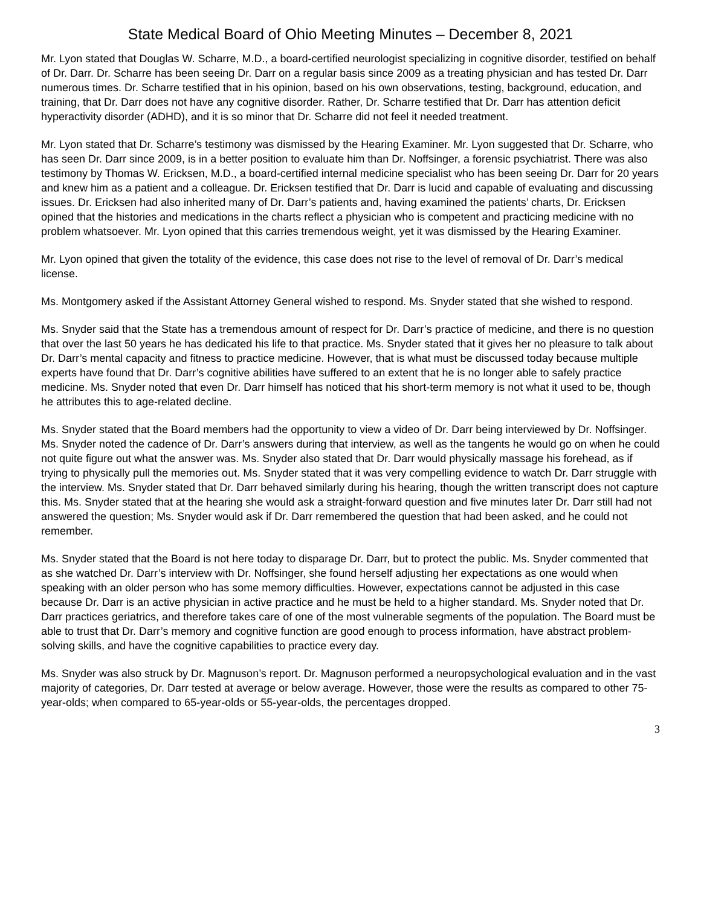State Medical Board of Ohio Meeting Minutes – December 8, 2021
Mr. Lyon stated that Douglas W. Scharre, M.D., a board-certified neurologist specializing in cognitive disorder, testified on behalf of Dr. Darr. Dr. Scharre has been seeing Dr. Darr on a regular basis since 2009 as a treating physician and has tested Dr. Darr numerous times. Dr. Scharre testified that in his opinion, based on his own observations, testing, background, education, and training, that Dr. Darr does not have any cognitive disorder. Rather, Dr. Scharre testified that Dr. Darr has attention deficit hyperactivity disorder (ADHD), and it is so minor that Dr. Scharre did not feel it needed treatment.
Mr. Lyon stated that Dr. Scharre’s testimony was dismissed by the Hearing Examiner. Mr. Lyon suggested that Dr. Scharre, who has seen Dr. Darr since 2009, is in a better position to evaluate him than Dr. Noffsinger, a forensic psychiatrist. There was also testimony by Thomas W. Ericksen, M.D., a board-certified internal medicine specialist who has been seeing Dr. Darr for 20 years and knew him as a patient and a colleague. Dr. Ericksen testified that Dr. Darr is lucid and capable of evaluating and discussing issues. Dr. Ericksen had also inherited many of Dr. Darr’s patients and, having examined the patients’ charts, Dr. Ericksen opined that the histories and medications in the charts reflect a physician who is competent and practicing medicine with no problem whatsoever. Mr. Lyon opined that this carries tremendous weight, yet it was dismissed by the Hearing Examiner.
Mr. Lyon opined that given the totality of the evidence, this case does not rise to the level of removal of Dr. Darr’s medical license.
Ms. Montgomery asked if the Assistant Attorney General wished to respond. Ms. Snyder stated that she wished to respond.
Ms. Snyder said that the State has a tremendous amount of respect for Dr. Darr’s practice of medicine, and there is no question that over the last 50 years he has dedicated his life to that practice. Ms. Snyder stated that it gives her no pleasure to talk about Dr. Darr’s mental capacity and fitness to practice medicine. However, that is what must be discussed today because multiple experts have found that Dr. Darr’s cognitive abilities have suffered to an extent that he is no longer able to safely practice medicine. Ms. Snyder noted that even Dr. Darr himself has noticed that his short-term memory is not what it used to be, though he attributes this to age-related decline.
Ms. Snyder stated that the Board members had the opportunity to view a video of Dr. Darr being interviewed by Dr. Noffsinger. Ms. Snyder noted the cadence of Dr. Darr’s answers during that interview, as well as the tangents he would go on when he could not quite figure out what the answer was. Ms. Snyder also stated that Dr. Darr would physically massage his forehead, as if trying to physically pull the memories out. Ms. Snyder stated that it was very compelling evidence to watch Dr. Darr struggle with the interview. Ms. Snyder stated that Dr. Darr behaved similarly during his hearing, though the written transcript does not capture this. Ms. Snyder stated that at the hearing she would ask a straight-forward question and five minutes later Dr. Darr still had not answered the question; Ms. Snyder would ask if Dr. Darr remembered the question that had been asked, and he could not remember.
Ms. Snyder stated that the Board is not here today to disparage Dr. Darr, but to protect the public. Ms. Snyder commented that as she watched Dr. Darr’s interview with Dr. Noffsinger, she found herself adjusting her expectations as one would when speaking with an older person who has some memory difficulties. However, expectations cannot be adjusted in this case because Dr. Darr is an active physician in active practice and he must be held to a higher standard. Ms. Snyder noted that Dr. Darr practices geriatrics, and therefore takes care of one of the most vulnerable segments of the population. The Board must be able to trust that Dr. Darr’s memory and cognitive function are good enough to process information, have abstract problem-solving skills, and have the cognitive capabilities to practice every day.
Ms. Snyder was also struck by Dr. Magnuson’s report. Dr. Magnuson performed a neuropsychological evaluation and in the vast majority of categories, Dr. Darr tested at average or below average. However, those were the results as compared to other 75-year-olds; when compared to 65-year-olds or 55-year-olds, the percentages dropped.
3